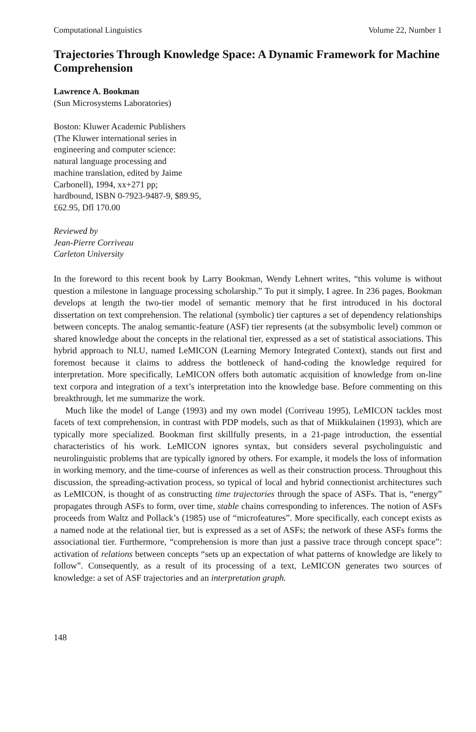Computational Linguistics Volume 22, Number 1
Trajectories Through Knowledge Space: A Dynamic Framework for Machine Comprehension
Lawrence A. Bookman
(Sun Microsystems Laboratories)
Boston: Kluwer Academic Publishers
(The Kluwer international series in
engineering and computer science:
natural language processing and
machine translation, edited by Jaime
Carbonell), 1994, xx+271 pp;
hardbound, ISBN 0-7923-9487-9, $89.95,
£62.95, Dfl 170.00
Reviewed by
Jean-Pierre Corriveau
Carleton University
In the foreword to this recent book by Larry Bookman, Wendy Lehnert writes, “this volume is without question a milestone in language processing scholarship.” To put it simply, I agree. In 236 pages, Bookman develops at length the two-tier model of semantic memory that he first introduced in his doctoral dissertation on text comprehension. The relational (symbolic) tier captures a set of dependency relationships between concepts. The analog semantic-feature (ASF) tier represents (at the subsymbolic level) common or shared knowledge about the concepts in the relational tier, expressed as a set of statistical associations. This hybrid approach to NLU, named LeMICON (Learning Memory Integrated Context), stands out first and foremost because it claims to address the bottleneck of hand-coding the knowledge required for interpretation. More specifically, LeMICON offers both automatic acquisition of knowledge from on-line text corpora and integration of a text’s interpretation into the knowledge base. Before commenting on this breakthrough, let me summarize the work.
Much like the model of Lange (1993) and my own model (Corriveau 1995), LeMICON tackles most facets of text comprehension, in contrast with PDP models, such as that of Miikkulainen (1993), which are typically more specialized. Bookman first skillfully presents, in a 21-page introduction, the essential characteristics of his work. LeMICON ignores syntax, but considers several psycholinguistic and neurolinguistic problems that are typically ignored by others. For example, it models the loss of information in working memory, and the time-course of inferences as well as their construction process. Throughout this discussion, the spreading-activation process, so typical of local and hybrid connectionist architectures such as LeMICON, is thought of as constructing time trajectories through the space of ASFs. That is, “energy” propagates through ASFs to form, over time, stable chains corresponding to inferences. The notion of ASFs proceeds from Waltz and Pollack’s (1985) use of “microfeatures”. More specifically, each concept exists as a named node at the relational tier, but is expressed as a set of ASFs; the network of these ASFs forms the associational tier. Furthermore, “comprehension is more than just a passive trace through concept space”: activation of relations between concepts “sets up an expectation of what patterns of knowledge are likely to follow”. Consequently, as a result of its processing of a text, LeMICON generates two sources of knowledge: a set of ASF trajectories and an interpretation graph.
148